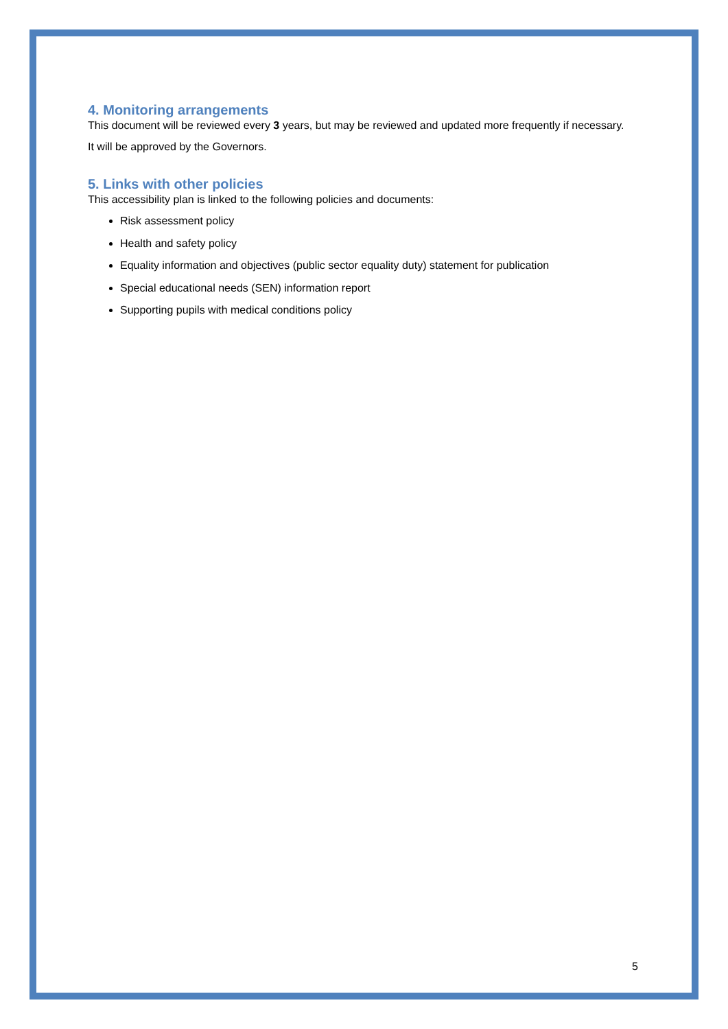4. Monitoring arrangements
This document will be reviewed every 3 years, but may be reviewed and updated more frequently if necessary.
It will be approved by the Governors.
5. Links with other policies
This accessibility plan is linked to the following policies and documents:
Risk assessment policy
Health and safety policy
Equality information and objectives (public sector equality duty) statement for publication
Special educational needs (SEN) information report
Supporting pupils with medical conditions policy
5